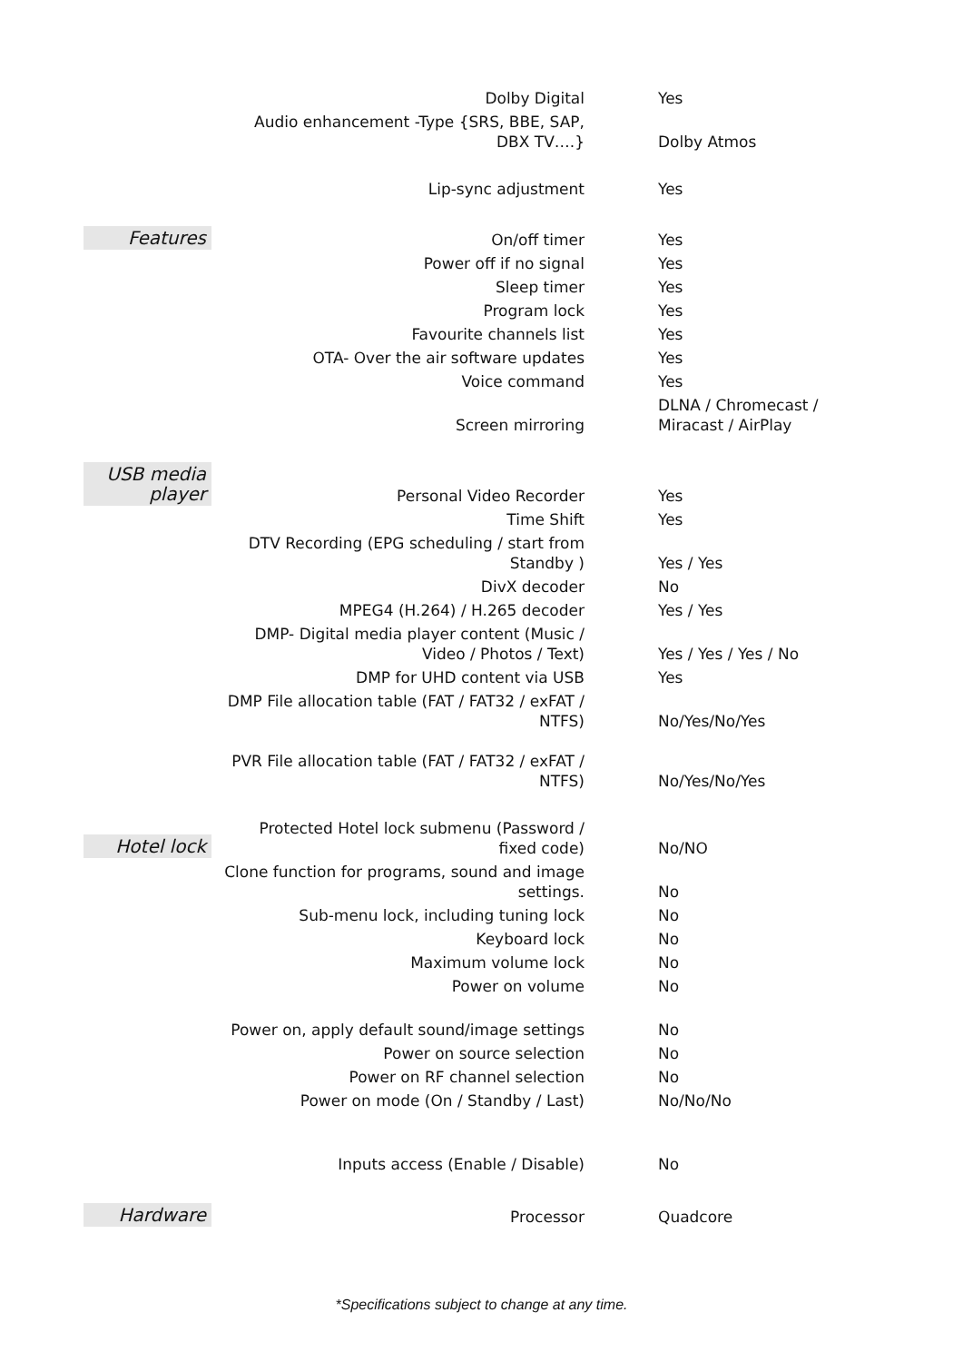| | Dolby Digital | Yes |
| | Audio enhancement -Type {SRS, BBE, SAP, DBX TV….} | Dolby Atmos |
| | Lip-sync adjustment | Yes |
| Features | On/off timer | Yes |
| | Power off if no signal | Yes |
| | Sleep timer | Yes |
| | Program lock | Yes |
| | Favourite channels list | Yes |
| | OTA- Over the air software updates | Yes |
| | Voice command | Yes |
| | Screen mirroring | DLNA / Chromecast / Miracast / AirPlay |
| USB media player | Personal Video Recorder | Yes |
| | Time Shift | Yes |
| | DTV Recording (EPG scheduling / start from Standby ) | Yes / Yes |
| | DivX decoder | No |
| | MPEG4 (H.264) / H.265 decoder | Yes / Yes |
| | DMP- Digital media player content (Music / Video / Photos / Text) | Yes / Yes / Yes / No |
| | DMP for UHD content via USB | Yes |
| | DMP File allocation table (FAT / FAT32 / exFAT / NTFS) | No/Yes/No/Yes |
| | PVR File allocation table (FAT / FAT32 / exFAT / NTFS) | No/Yes/No/Yes |
| Hotel lock | Protected Hotel lock submenu (Password / fixed code) | No/NO |
| | Clone function for programs, sound and image settings. | No |
| | Sub-menu lock, including tuning lock | No |
| | Keyboard lock | No |
| | Maximum volume lock | No |
| | Power on volume | No |
| | Power on, apply default sound/image settings | No |
| | Power on source selection | No |
| | Power on RF channel selection | No |
| | Power on mode (On / Standby / Last) | No/No/No |
| | Inputs access (Enable / Disable) | No |
| Hardware | Processor | Quadcore |
*Specifications subject to change at any time.